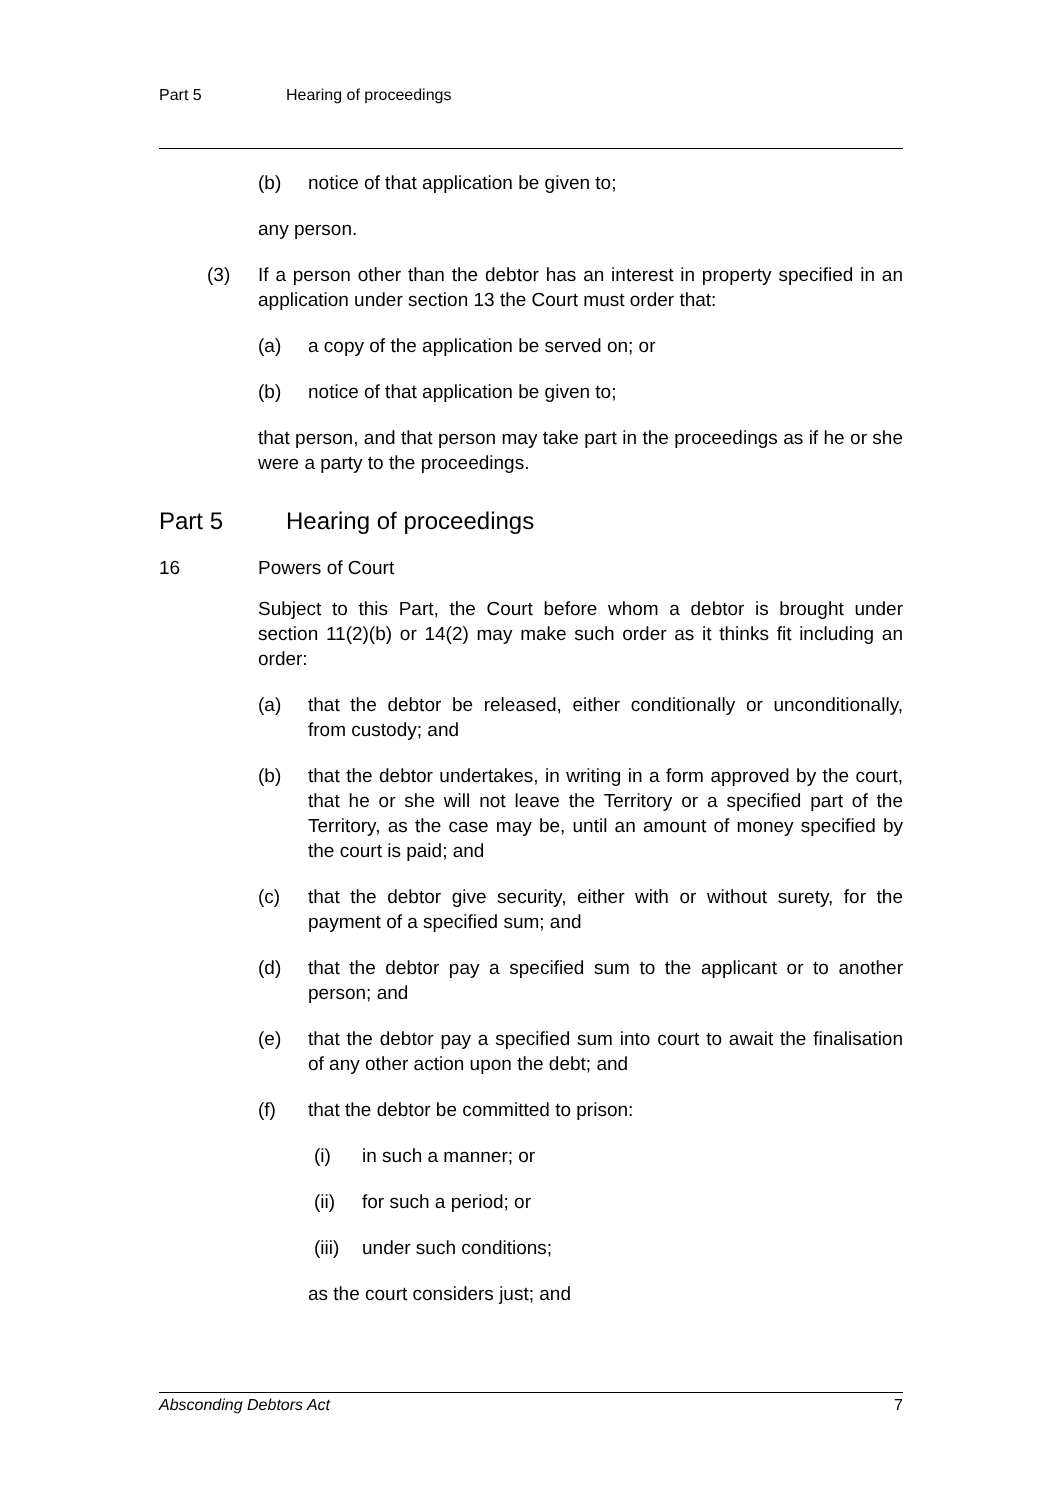Part 5 Hearing of proceedings
(b) notice of that application be given to;
any person.
(3) If a person other than the debtor has an interest in property specified in an application under section 13 the Court must order that:
(a) a copy of the application be served on; or
(b) notice of that application be given to;
that person, and that person may take part in the proceedings as if he or she were a party to the proceedings.
Part 5 Hearing of proceedings
16 Powers of Court
Subject to this Part, the Court before whom a debtor is brought under section 11(2)(b) or 14(2) may make such order as it thinks fit including an order:
(a) that the debtor be released, either conditionally or unconditionally, from custody; and
(b) that the debtor undertakes, in writing in a form approved by the court, that he or she will not leave the Territory or a specified part of the Territory, as the case may be, until an amount of money specified by the court is paid; and
(c) that the debtor give security, either with or without surety, for the payment of a specified sum; and
(d) that the debtor pay a specified sum to the applicant or to another person; and
(e) that the debtor pay a specified sum into court to await the finalisation of any other action upon the debt; and
(f) that the debtor be committed to prison:
(i) in such a manner; or
(ii) for such a period; or
(iii)
under such conditions;
as the court considers just; and
Absconding Debtors Act 7